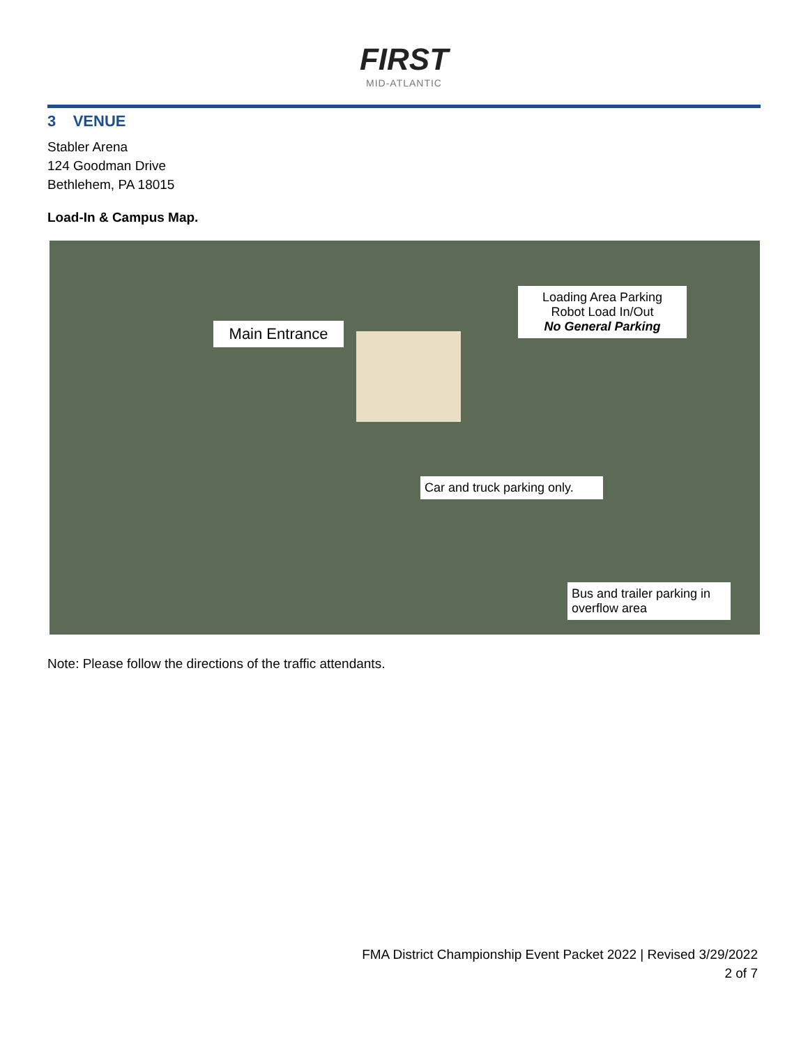FIRST
MID-ATLANTIC
3 VENUE
Stabler Arena
124 Goodman Drive
Bethlehem, PA 18015
Load-In & Campus Map.
Main Entrance
Loading Area Parking
Robot Load In/Out
No General Parking
Car and truck parking only.
Bus and trailer parking in overflow area
Note: Please follow the directions of the traffic attendants.
FMA District Championship Event Packet 2022 | Revised 3/29/2022
2 of 7